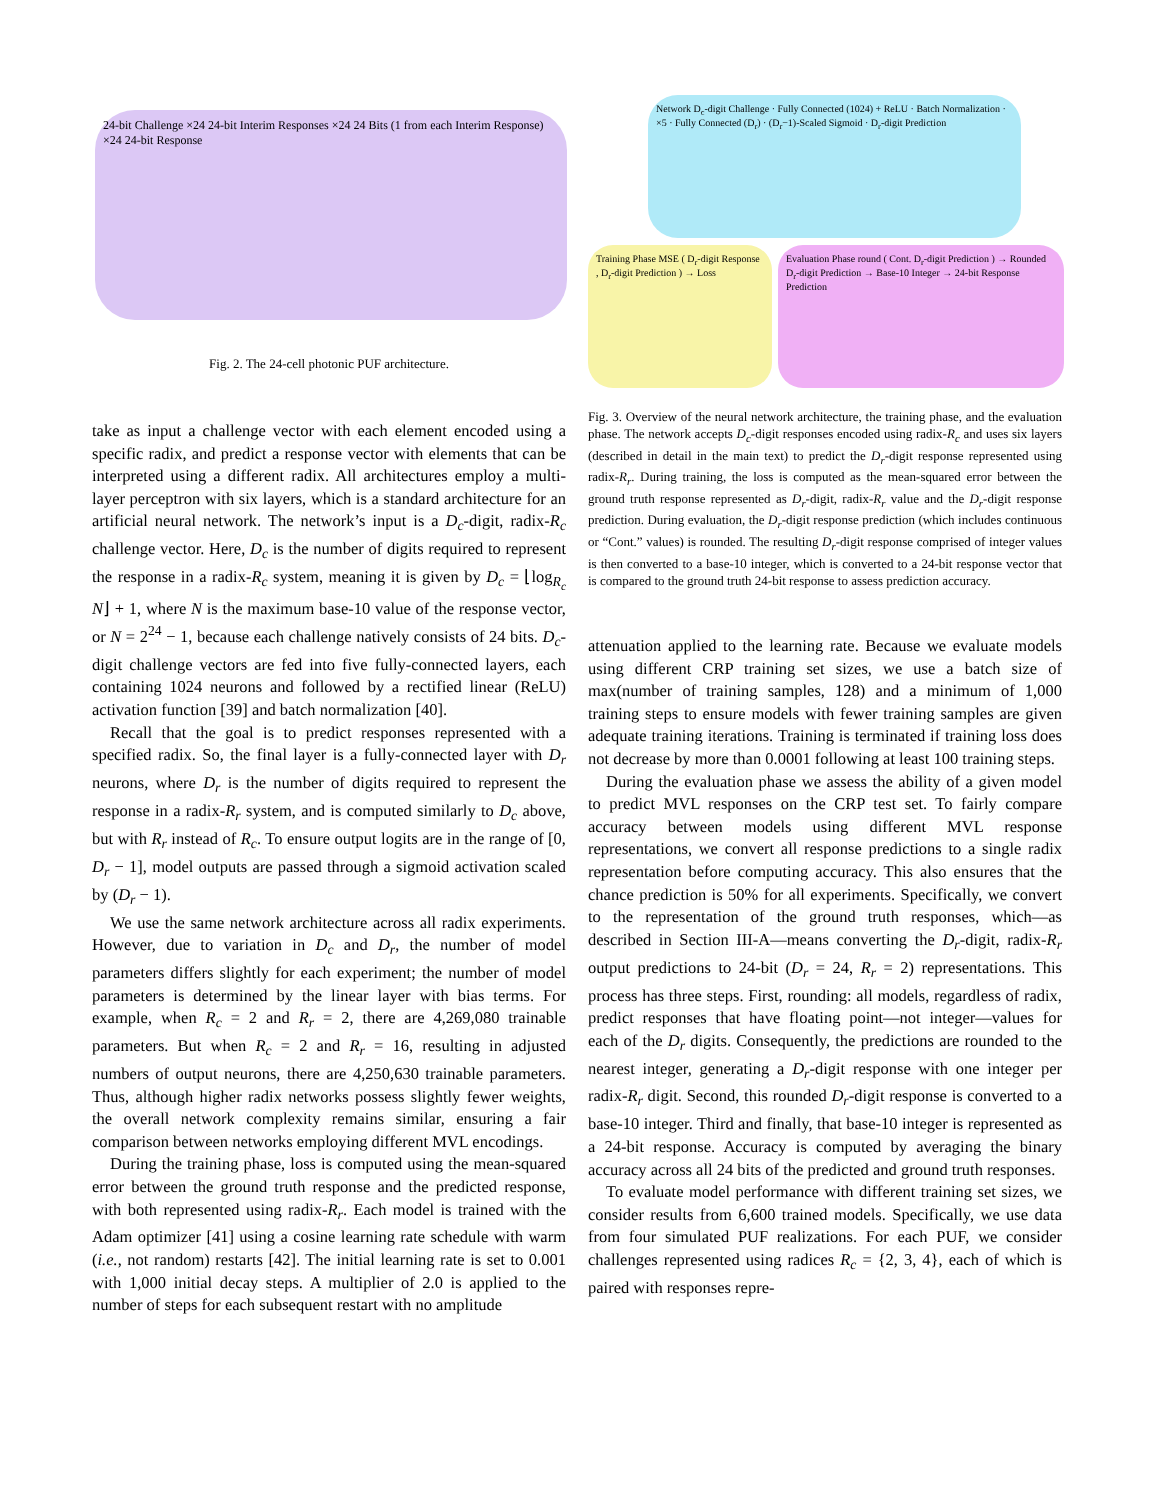24-bit Challenge ×24 24-bit Interim Responses ×24 24 Bits (1 from each Interim Response) ×24 24-bit Response
Fig. 2. The 24-cell photonic PUF architecture.
Network D<sub>c</sub>-digit Challenge · Fully Connected (1024) + ReLU · Batch Normalization · ×5 · Fully Connected (D<sub>r</sub>) · (D<sub>r</sub>−1)-Scaled Sigmoid · D<sub>r</sub>-digit Prediction
Training Phase MSE ( D<sub>r</sub>-digit Response , D<sub>r</sub>-digit Prediction ) → Loss
Evaluation Phase round ( Cont. D<sub>r</sub>-digit Prediction ) → Rounded D<sub>r</sub>-digit Prediction → Base-10 Integer → 24-bit Response Prediction
Fig. 3. Overview of the neural network architecture, the training phase, and the evaluation phase. The network accepts D<sub>c</sub>-digit responses encoded using radix-R<sub>c</sub> and uses six layers (described in detail in the main text) to predict the D<sub>r</sub>-digit response represented using radix-R<sub>r</sub>. During training, the loss is computed as the mean-squared error between the ground truth response represented as D<sub>r</sub>-digit, radix-R<sub>r</sub> value and the D<sub>r</sub>-digit response prediction. During evaluation, the D<sub>r</sub>-digit response prediction (which includes continuous or “Cont.” values) is rounded. The resulting D<sub>r</sub>-digit response comprised of integer values is then converted to a base-10 integer, which is converted to a 24-bit response vector that is compared to the ground truth 24-bit response to assess prediction accuracy.
take as input a challenge vector with each element encoded using a specific radix, and predict a response vector with elements that can be interpreted using a different radix. All architectures employ a multi-layer perceptron with six layers, which is a standard architecture for an artificial neural network. The network’s input is a D<sub>c</sub>-digit, radix-R<sub>c</sub> challenge vector. Here, D<sub>c</sub> is the number of digits required to represent the response in a radix-R<sub>c</sub> system, meaning it is given by D<sub>c</sub> = ⌊log<sub>R<sub>c</sub></sub> N⌋ + 1, where N is the maximum base-10 value of the response vector, or N = 2<sup>24</sup> − 1, because each challenge natively consists of 24 bits. D<sub>c</sub>-digit challenge vectors are fed into five fully-connected layers, each containing 1024 neurons and followed by a rectified linear (ReLU) activation function [39] and batch normalization [40].
Recall that the goal is to predict responses represented with a specified radix. So, the final layer is a fully-connected layer with D<sub>r</sub> neurons, where D<sub>r</sub> is the number of digits required to represent the response in a radix-R<sub>r</sub> system, and is computed similarly to D<sub>c</sub> above, but with R<sub>r</sub> instead of R<sub>c</sub>. To ensure output logits are in the range of [0, D<sub>r</sub> − 1], model outputs are passed through a sigmoid activation scaled by (D<sub>r</sub> − 1).
We use the same network architecture across all radix experiments. However, due to variation in D<sub>c</sub> and D<sub>r</sub>, the number of model parameters differs slightly for each experiment; the number of model parameters is determined by the linear layer with bias terms. For example, when R<sub>c</sub> = 2 and R<sub>r</sub> = 2, there are 4,269,080 trainable parameters. But when R<sub>c</sub> = 2 and R<sub>r</sub> = 16, resulting in adjusted numbers of output neurons, there are 4,250,630 trainable parameters. Thus, although higher radix networks possess slightly fewer weights, the overall network complexity remains similar, ensuring a fair comparison between networks employing different MVL encodings.
During the training phase, loss is computed using the mean-squared error between the ground truth response and the predicted response, with both represented using radix-R<sub>r</sub>. Each model is trained with the Adam optimizer [41] using a cosine learning rate schedule with warm (i.e., not random) restarts [42]. The initial learning rate is set to 0.001 with 1,000 initial decay steps. A multiplier of 2.0 is applied to the number of steps for each subsequent restart with no amplitude
attenuation applied to the learning rate. Because we evaluate models using different CRP training set sizes, we use a batch size of max(number of training samples, 128) and a minimum of 1,000 training steps to ensure models with fewer training samples are given adequate training iterations. Training is terminated if training loss does not decrease by more than 0.0001 following at least 100 training steps.
During the evaluation phase we assess the ability of a given model to predict MVL responses on the CRP test set. To fairly compare accuracy between models using different MVL response representations, we convert all response predictions to a single radix representation before computing accuracy. This also ensures that the chance prediction is 50% for all experiments. Specifically, we convert to the representation of the ground truth responses, which—as described in Section III-A—means converting the D<sub>r</sub>-digit, radix-R<sub>r</sub> output predictions to 24-bit (D<sub>r</sub> = 24, R<sub>r</sub> = 2) representations. This process has three steps. First, rounding: all models, regardless of radix, predict responses that have floating point—not integer—values for each of the D<sub>r</sub> digits. Consequently, the predictions are rounded to the nearest integer, generating a D<sub>r</sub>-digit response with one integer per radix-R<sub>r</sub> digit. Second, this rounded D<sub>r</sub>-digit response is converted to a base-10 integer. Third and finally, that base-10 integer is represented as a 24-bit response. Accuracy is computed by averaging the binary accuracy across all 24 bits of the predicted and ground truth responses.
To evaluate model performance with different training set sizes, we consider results from 6,600 trained models. Specifically, we use data from four simulated PUF realizations. For each PUF, we consider challenges represented using radices R<sub>c</sub> = {2, 3, 4}, each of which is paired with responses repre-